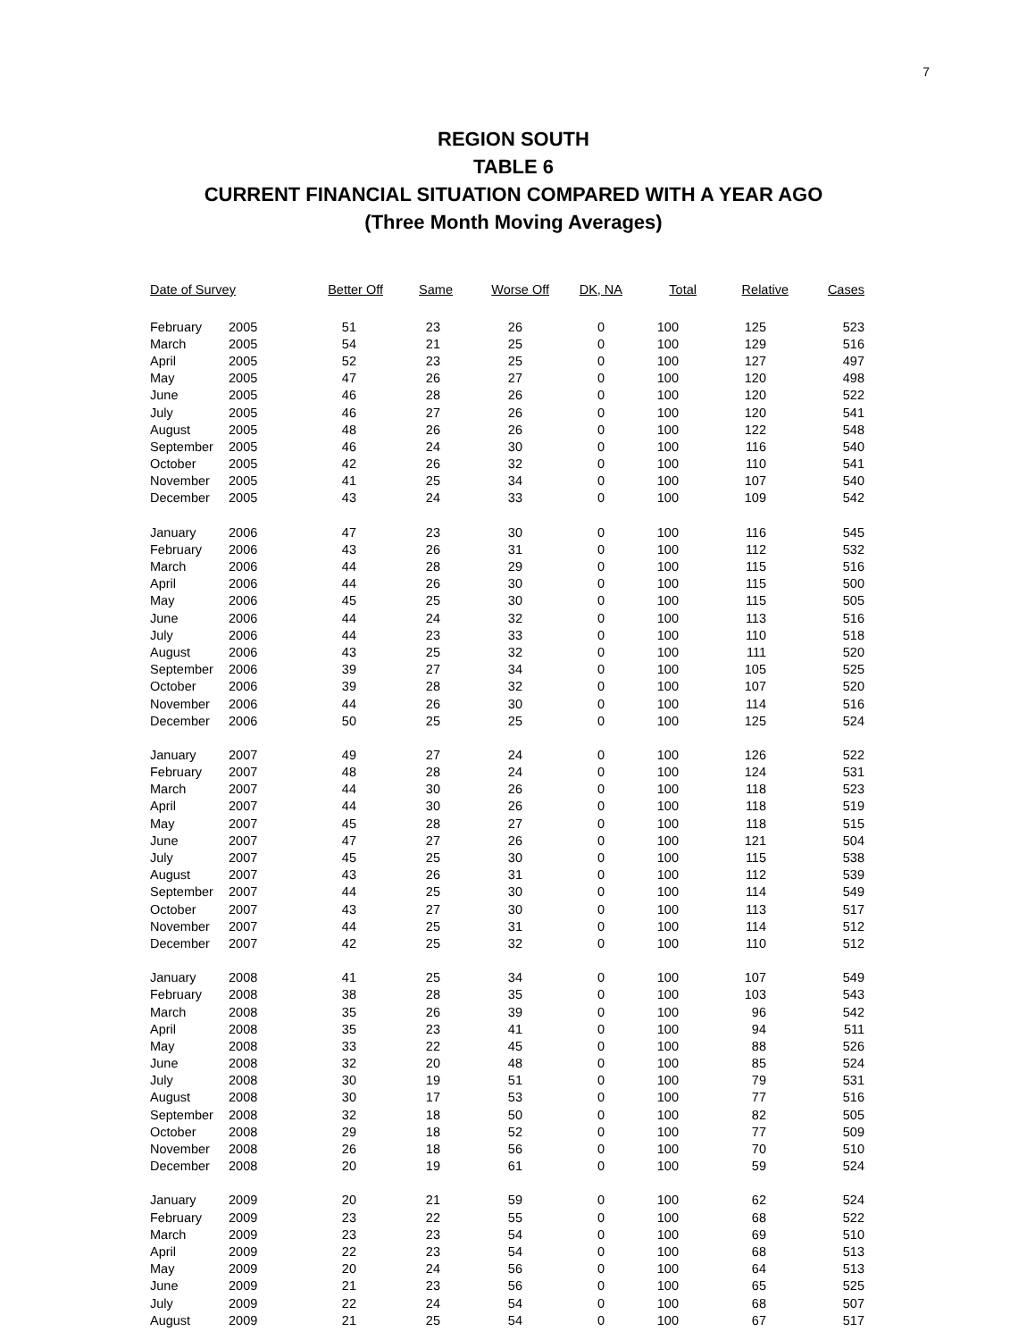7
REGION SOUTH
TABLE 6
CURRENT FINANCIAL SITUATION COMPARED WITH A YEAR AGO
(Three Month Moving Averages)
| Date of Survey | | Better Off | Same | Worse Off | DK, NA | Total | Relative | Cases |
| --- | --- | --- | --- | --- | --- | --- | --- | --- |
| February | 2005 | 51 | 23 | 26 | 0 | 100 | 125 | 523 |
| March | 2005 | 54 | 21 | 25 | 0 | 100 | 129 | 516 |
| April | 2005 | 52 | 23 | 25 | 0 | 100 | 127 | 497 |
| May | 2005 | 47 | 26 | 27 | 0 | 100 | 120 | 498 |
| June | 2005 | 46 | 28 | 26 | 0 | 100 | 120 | 522 |
| July | 2005 | 46 | 27 | 26 | 0 | 100 | 120 | 541 |
| August | 2005 | 48 | 26 | 26 | 0 | 100 | 122 | 548 |
| September | 2005 | 46 | 24 | 30 | 0 | 100 | 116 | 540 |
| October | 2005 | 42 | 26 | 32 | 0 | 100 | 110 | 541 |
| November | 2005 | 41 | 25 | 34 | 0 | 100 | 107 | 540 |
| December | 2005 | 43 | 24 | 33 | 0 | 100 | 109 | 542 |
| January | 2006 | 47 | 23 | 30 | 0 | 100 | 116 | 545 |
| February | 2006 | 43 | 26 | 31 | 0 | 100 | 112 | 532 |
| March | 2006 | 44 | 28 | 29 | 0 | 100 | 115 | 516 |
| April | 2006 | 44 | 26 | 30 | 0 | 100 | 115 | 500 |
| May | 2006 | 45 | 25 | 30 | 0 | 100 | 115 | 505 |
| June | 2006 | 44 | 24 | 32 | 0 | 100 | 113 | 516 |
| July | 2006 | 44 | 23 | 33 | 0 | 100 | 110 | 518 |
| August | 2006 | 43 | 25 | 32 | 0 | 100 | 111 | 520 |
| September | 2006 | 39 | 27 | 34 | 0 | 100 | 105 | 525 |
| October | 2006 | 39 | 28 | 32 | 0 | 100 | 107 | 520 |
| November | 2006 | 44 | 26 | 30 | 0 | 100 | 114 | 516 |
| December | 2006 | 50 | 25 | 25 | 0 | 100 | 125 | 524 |
| January | 2007 | 49 | 27 | 24 | 0 | 100 | 126 | 522 |
| February | 2007 | 48 | 28 | 24 | 0 | 100 | 124 | 531 |
| March | 2007 | 44 | 30 | 26 | 0 | 100 | 118 | 523 |
| April | 2007 | 44 | 30 | 26 | 0 | 100 | 118 | 519 |
| May | 2007 | 45 | 28 | 27 | 0 | 100 | 118 | 515 |
| June | 2007 | 47 | 27 | 26 | 0 | 100 | 121 | 504 |
| July | 2007 | 45 | 25 | 30 | 0 | 100 | 115 | 538 |
| August | 2007 | 43 | 26 | 31 | 0 | 100 | 112 | 539 |
| September | 2007 | 44 | 25 | 30 | 0 | 100 | 114 | 549 |
| October | 2007 | 43 | 27 | 30 | 0 | 100 | 113 | 517 |
| November | 2007 | 44 | 25 | 31 | 0 | 100 | 114 | 512 |
| December | 2007 | 42 | 25 | 32 | 0 | 100 | 110 | 512 |
| January | 2008 | 41 | 25 | 34 | 0 | 100 | 107 | 549 |
| February | 2008 | 38 | 28 | 35 | 0 | 100 | 103 | 543 |
| March | 2008 | 35 | 26 | 39 | 0 | 100 | 96 | 542 |
| April | 2008 | 35 | 23 | 41 | 0 | 100 | 94 | 511 |
| May | 2008 | 33 | 22 | 45 | 0 | 100 | 88 | 526 |
| June | 2008 | 32 | 20 | 48 | 0 | 100 | 85 | 524 |
| July | 2008 | 30 | 19 | 51 | 0 | 100 | 79 | 531 |
| August | 2008 | 30 | 17 | 53 | 0 | 100 | 77 | 516 |
| September | 2008 | 32 | 18 | 50 | 0 | 100 | 82 | 505 |
| October | 2008 | 29 | 18 | 52 | 0 | 100 | 77 | 509 |
| November | 2008 | 26 | 18 | 56 | 0 | 100 | 70 | 510 |
| December | 2008 | 20 | 19 | 61 | 0 | 100 | 59 | 524 |
| January | 2009 | 20 | 21 | 59 | 0 | 100 | 62 | 524 |
| February | 2009 | 23 | 22 | 55 | 0 | 100 | 68 | 522 |
| March | 2009 | 23 | 23 | 54 | 0 | 100 | 69 | 510 |
| April | 2009 | 22 | 23 | 54 | 0 | 100 | 68 | 513 |
| May | 2009 | 20 | 24 | 56 | 0 | 100 | 64 | 513 |
| June | 2009 | 21 | 23 | 56 | 0 | 100 | 65 | 525 |
| July | 2009 | 22 | 24 | 54 | 0 | 100 | 68 | 507 |
| August | 2009 | 21 | 25 | 54 | 0 | 100 | 67 | 517 |